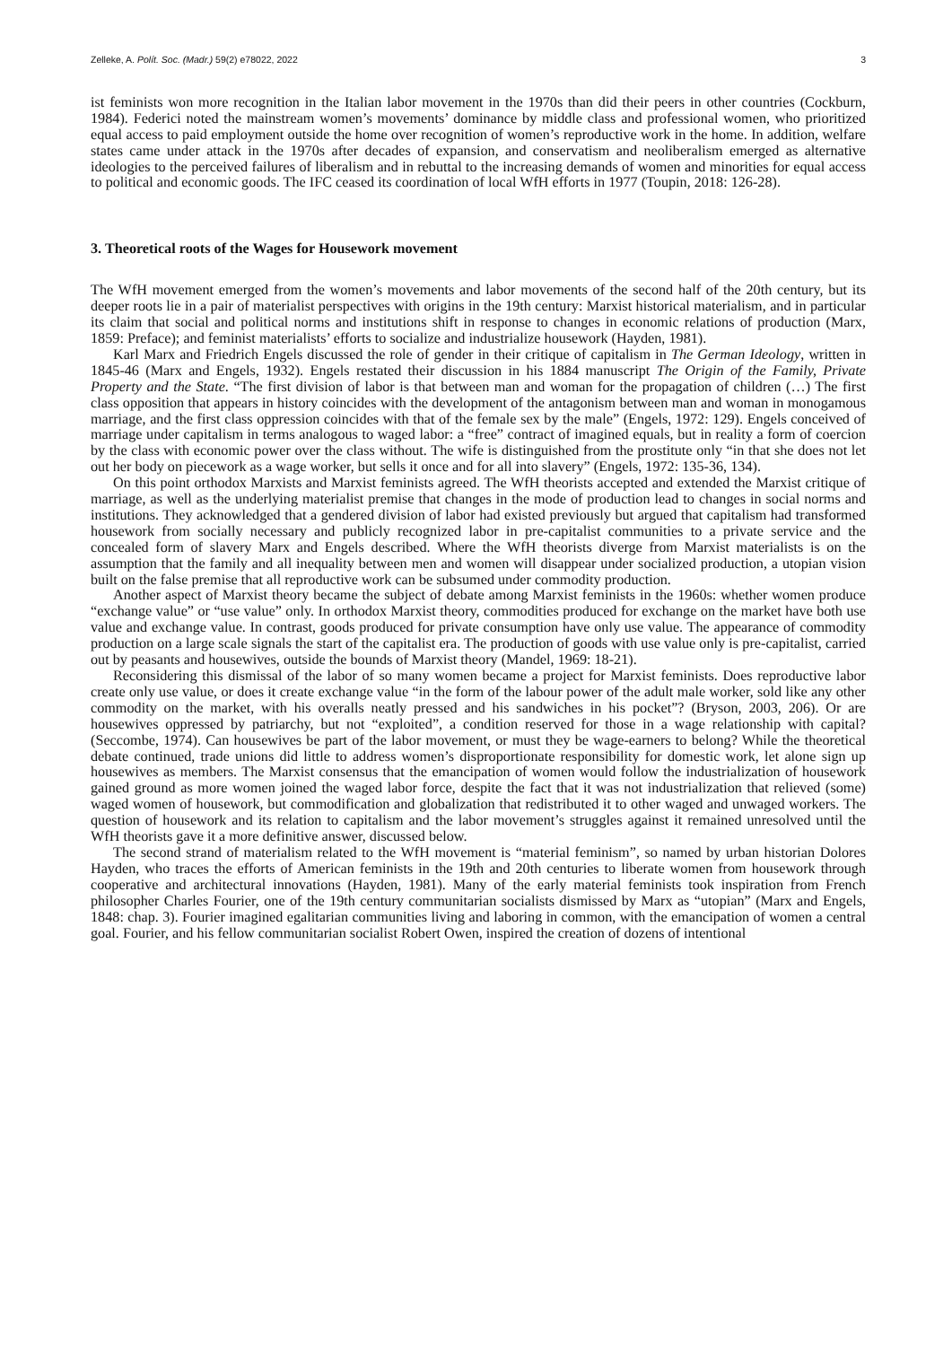Zelleke, A. Polít. Soc. (Madr.) 59(2) e78022, 2022 3
ist feminists won more recognition in the Italian labor movement in the 1970s than did their peers in other countries (Cockburn, 1984). Federici noted the mainstream women’s movements’ dominance by middle class and professional women, who prioritized equal access to paid employment outside the home over recognition of women’s reproductive work in the home. In addition, welfare states came under attack in the 1970s after decades of expansion, and conservatism and neoliberalism emerged as alternative ideologies to the perceived failures of liberalism and in rebuttal to the increasing demands of women and minorities for equal access to political and economic goods. The IFC ceased its coordination of local WfH efforts in 1977 (Toupin, 2018: 126-28).
3. Theoretical roots of the Wages for Housework movement
The WfH movement emerged from the women’s movements and labor movements of the second half of the 20th century, but its deeper roots lie in a pair of materialist perspectives with origins in the 19th century: Marxist historical materialism, and in particular its claim that social and political norms and institutions shift in response to changes in economic relations of production (Marx, 1859: Preface); and feminist materialists’ efforts to socialize and industrialize housework (Hayden, 1981).
Karl Marx and Friedrich Engels discussed the role of gender in their critique of capitalism in The German Ideology, written in 1845-46 (Marx and Engels, 1932). Engels restated their discussion in his 1884 manuscript The Origin of the Family, Private Property and the State. “The first division of labor is that between man and woman for the propagation of children (…) The first class opposition that appears in history coincides with the development of the antagonism between man and woman in monogamous marriage, and the first class oppression coincides with that of the female sex by the male” (Engels, 1972: 129). Engels conceived of marriage under capitalism in terms analogous to waged labor: a “free” contract of imagined equals, but in reality a form of coercion by the class with economic power over the class without. The wife is distinguished from the prostitute only “in that she does not let out her body on piecework as a wage worker, but sells it once and for all into slavery” (Engels, 1972: 135-36, 134).
On this point orthodox Marxists and Marxist feminists agreed. The WfH theorists accepted and extended the Marxist critique of marriage, as well as the underlying materialist premise that changes in the mode of production lead to changes in social norms and institutions. They acknowledged that a gendered division of labor had existed previously but argued that capitalism had transformed housework from socially necessary and publicly recognized labor in pre-capitalist communities to a private service and the concealed form of slavery Marx and Engels described. Where the WfH theorists diverge from Marxist materialists is on the assumption that the family and all inequality between men and women will disappear under socialized production, a utopian vision built on the false premise that all reproductive work can be subsumed under commodity production.
Another aspect of Marxist theory became the subject of debate among Marxist feminists in the 1960s: whether women produce “exchange value” or “use value” only. In orthodox Marxist theory, commodities produced for exchange on the market have both use value and exchange value. In contrast, goods produced for private consumption have only use value. The appearance of commodity production on a large scale signals the start of the capitalist era. The production of goods with use value only is pre-capitalist, carried out by peasants and housewives, outside the bounds of Marxist theory (Mandel, 1969: 18-21).
Reconsidering this dismissal of the labor of so many women became a project for Marxist feminists. Does reproductive labor create only use value, or does it create exchange value “in the form of the labour power of the adult male worker, sold like any other commodity on the market, with his overalls neatly pressed and his sandwiches in his pocket”? (Bryson, 2003, 206). Or are housewives oppressed by patriarchy, but not “exploited”, a condition reserved for those in a wage relationship with capital? (Seccombe, 1974). Can housewives be part of the labor movement, or must they be wage-earners to belong? While the theoretical debate continued, trade unions did little to address women’s disproportionate responsibility for domestic work, let alone sign up housewives as members. The Marxist consensus that the emancipation of women would follow the industrialization of housework gained ground as more women joined the waged labor force, despite the fact that it was not industrialization that relieved (some) waged women of housework, but commodification and globalization that redistributed it to other waged and unwaged workers. The question of housework and its relation to capitalism and the labor movement’s struggles against it remained unresolved until the WfH theorists gave it a more definitive answer, discussed below.
The second strand of materialism related to the WfH movement is “material feminism”, so named by urban historian Dolores Hayden, who traces the efforts of American feminists in the 19th and 20th centuries to liberate women from housework through cooperative and architectural innovations (Hayden, 1981). Many of the early material feminists took inspiration from French philosopher Charles Fourier, one of the 19th century communitarian socialists dismissed by Marx as “utopian” (Marx and Engels, 1848: chap. 3). Fourier imagined egalitarian communities living and laboring in common, with the emancipation of women a central goal. Fourier, and his fellow communitarian socialist Robert Owen, inspired the creation of dozens of intentional